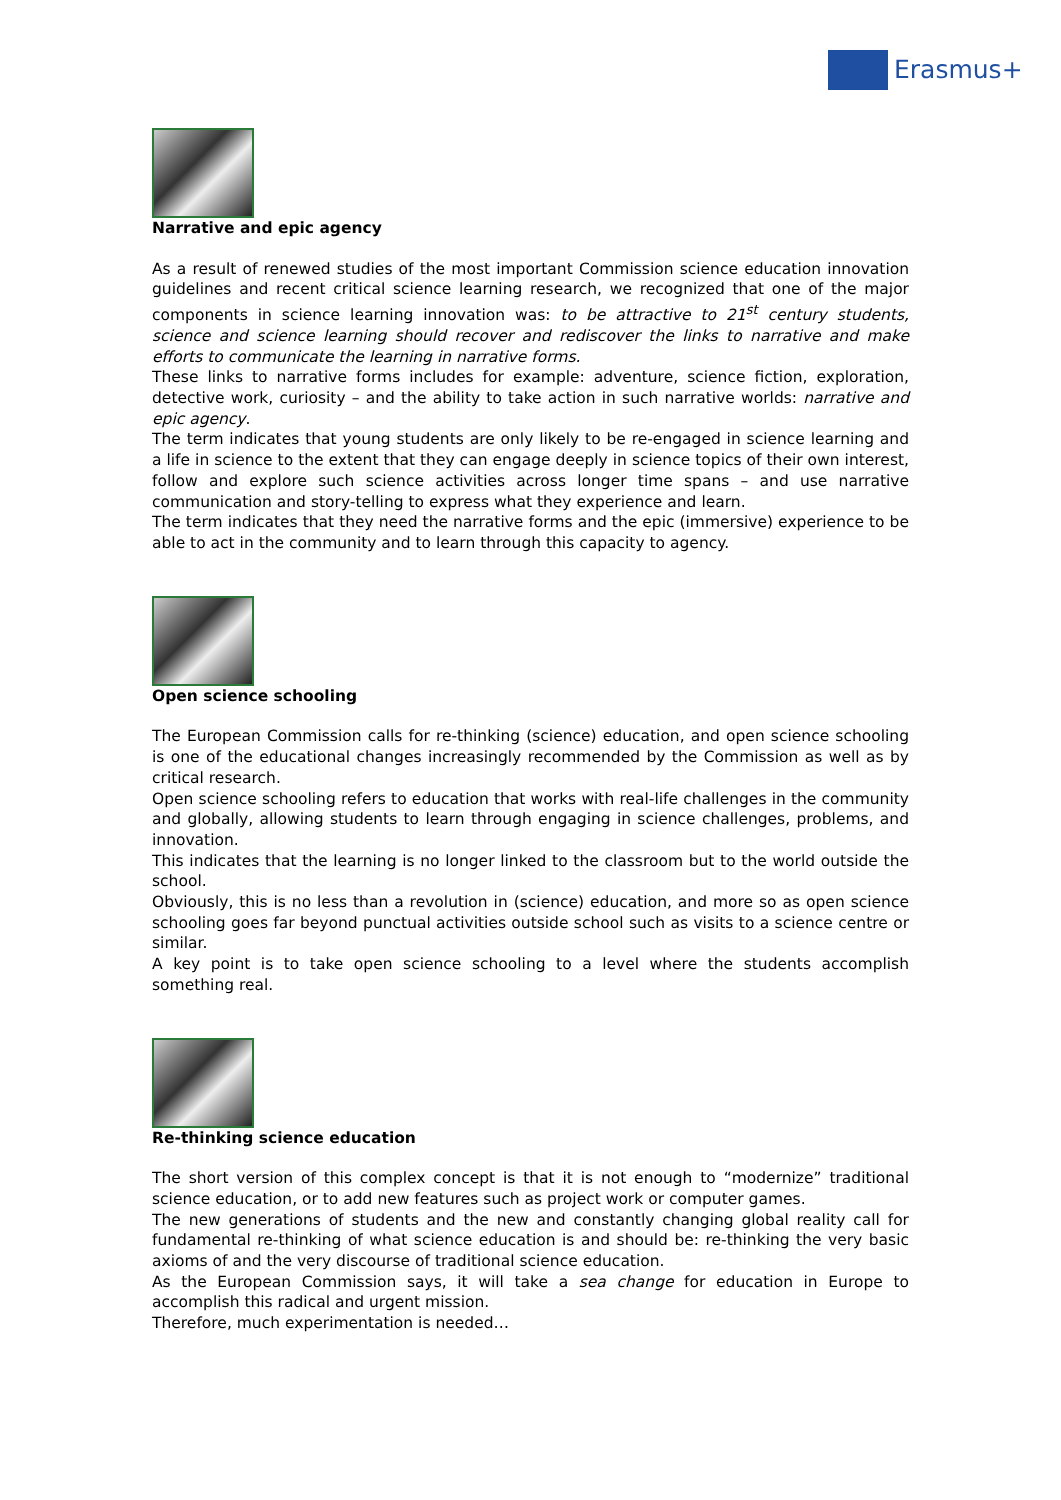Erasmus+
Narrative and epic agency
As a result of renewed studies of the most important Commission science education innovation guidelines and recent critical science learning research, we recognized that one of the major components in science learning innovation was: to be attractive to 21<sup>st</sup> century students, science and science learning should recover and rediscover the links to narrative and make efforts to communicate the learning in narrative forms.
These links to narrative forms includes for example: adventure, science fiction, exploration, detective work, curiosity – and the ability to take action in such narrative worlds: narrative and epic agency.
The term indicates that young students are only likely to be re-engaged in science learning and a life in science to the extent that they can engage deeply in science topics of their own interest, follow and explore such science activities across longer time spans – and use narrative communication and story-telling to express what they experience and learn.
The term indicates that they need the narrative forms and the epic (immersive) experience to be able to act in the community and to learn through this capacity to agency.
Open science schooling
The European Commission calls for re-thinking (science) education, and open science schooling is one of the educational changes increasingly recommended by the Commission as well as by critical research.
Open science schooling refers to education that works with real-life challenges in the community and globally, allowing students to learn through engaging in science challenges, problems, and innovation.
This indicates that the learning is no longer linked to the classroom but to the world outside the school.
Obviously, this is no less than a revolution in (science) education, and more so as open science schooling goes far beyond punctual activities outside school such as visits to a science centre or similar.
A key point is to take open science schooling to a level where the students accomplish something real.
Re-thinking science education
The short version of this complex concept is that it is not enough to “modernize” traditional science education, or to add new features such as project work or computer games.
The new generations of students and the new and constantly changing global reality call for fundamental re-thinking of what science education is and should be: re-thinking the very basic axioms of and the very discourse of traditional science education.
As the European Commission says, it will take a sea change for education in Europe to accomplish this radical and urgent mission.
Therefore, much experimentation is needed…